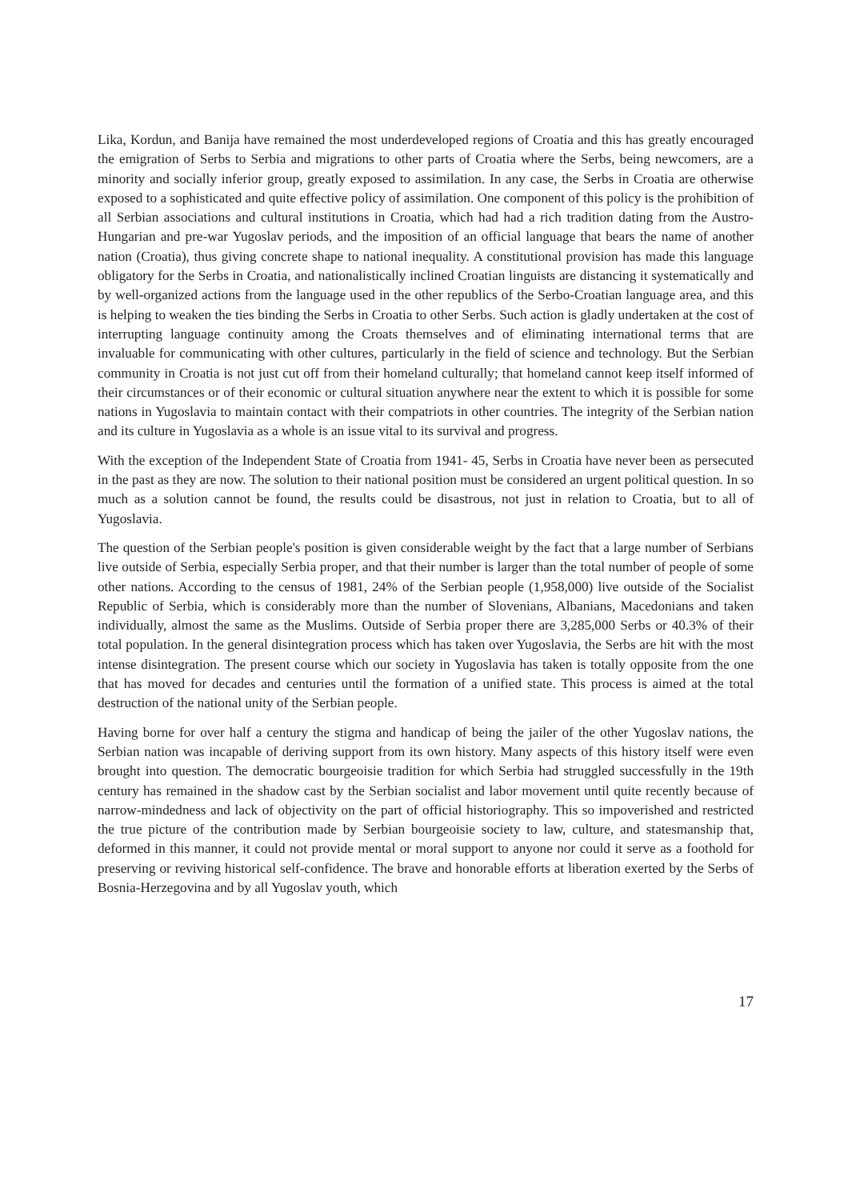Lika, Kordun, and Banija have remained the most underdeveloped regions of Croatia and this has greatly encouraged the emigration of Serbs to Serbia and migrations to other parts of Croatia where the Serbs, being newcomers, are a minority and socially inferior group, greatly exposed to assimilation. In any case, the Serbs in Croatia are otherwise exposed to a sophisticated and quite effective policy of assimilation. One component of this policy is the prohibition of all Serbian associations and cultural institutions in Croatia, which had had a rich tradition dating from the Austro-Hungarian and pre-war Yugoslav periods, and the imposition of an official language that bears the name of another nation (Croatia), thus giving concrete shape to national inequality. A constitutional provision has made this language obligatory for the Serbs in Croatia, and nationalistically inclined Croatian linguists are distancing it systematically and by well-organized actions from the language used in the other republics of the Serbo-Croatian language area, and this is helping to weaken the ties binding the Serbs in Croatia to other Serbs. Such action is gladly undertaken at the cost of interrupting language continuity among the Croats themselves and of eliminating international terms that are invaluable for communicating with other cultures, particularly in the field of science and technology. But the Serbian community in Croatia is not just cut off from their homeland culturally; that homeland cannot keep itself informed of their circumstances or of their economic or cultural situation anywhere near the extent to which it is possible for some nations in Yugoslavia to maintain contact with their compatriots in other countries. The integrity of the Serbian nation and its culture in Yugoslavia as a whole is an issue vital to its survival and progress.
With the exception of the Independent State of Croatia from 1941- 45, Serbs in Croatia have never been as persecuted in the past as they are now. The solution to their national position must be considered an urgent political question. In so much as a solution cannot be found, the results could be disastrous, not just in relation to Croatia, but to all of Yugoslavia.
The question of the Serbian people's position is given considerable weight by the fact that a large number of Serbians live outside of Serbia, especially Serbia proper, and that their number is larger than the total number of people of some other nations. According to the census of 1981, 24% of the Serbian people (1,958,000) live outside of the Socialist Republic of Serbia, which is considerably more than the number of Slovenians, Albanians, Macedonians and taken individually, almost the same as the Muslims. Outside of Serbia proper there are 3,285,000 Serbs or 40.3% of their total population. In the general disintegration process which has taken over Yugoslavia, the Serbs are hit with the most intense disintegration. The present course which our society in Yugoslavia has taken is totally opposite from the one that has moved for decades and centuries until the formation of a unified state. This process is aimed at the total destruction of the national unity of the Serbian people.
Having borne for over half a century the stigma and handicap of being the jailer of the other Yugoslav nations, the Serbian nation was incapable of deriving support from its own history. Many aspects of this history itself were even brought into question. The democratic bourgeoisie tradition for which Serbia had struggled successfully in the 19th century has remained in the shadow cast by the Serbian socialist and labor movement until quite recently because of narrow-mindedness and lack of objectivity on the part of official historiography. This so impoverished and restricted the true picture of the contribution made by Serbian bourgeoisie society to law, culture, and statesmanship that, deformed in this manner, it could not provide mental or moral support to anyone nor could it serve as a foothold for preserving or reviving historical self-confidence. The brave and honorable efforts at liberation exerted by the Serbs of Bosnia-Herzegovina and by all Yugoslav youth, which
17